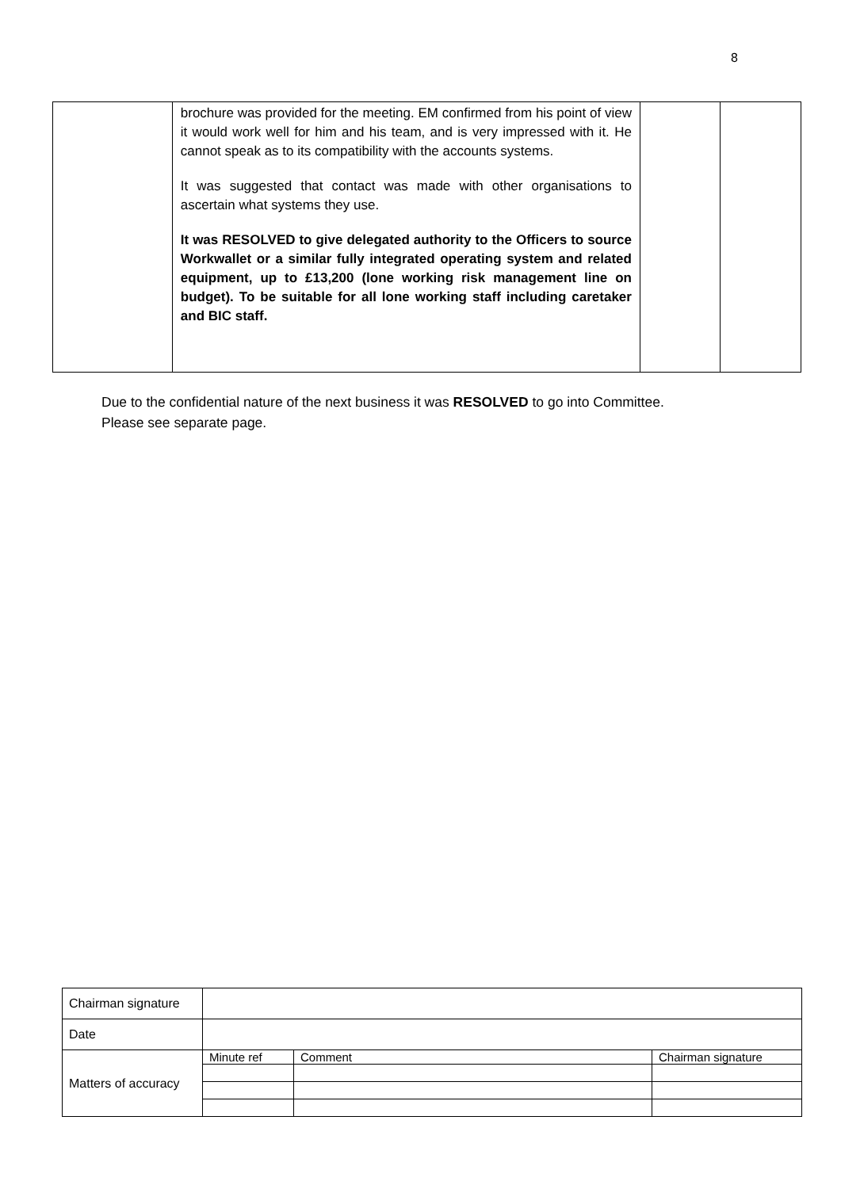8
| | brochure was provided for the meeting. EM confirmed from his point of view it would work well for him and his team, and is very impressed with it. He cannot speak as to its compatibility with the accounts systems. It was suggested that contact was made with other organisations to ascertain what systems they use. It was RESOLVED to give delegated authority to the Officers to source Workwallet or a similar fully integrated operating system and related equipment, up to £13,200 (lone working risk management line on budget). To be suitable for all lone working staff including caretaker and BIC staff. | | |
Due to the confidential nature of the next business it was RESOLVED to go into Committee.
Please see separate page.
| Chairman signature | | | |
| Date | | | |
| Matters of accuracy | Minute ref | Comment | Chairman signature |